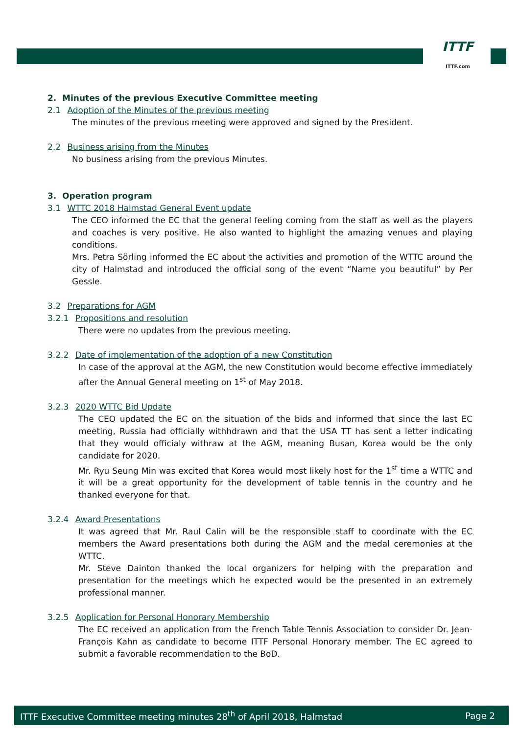ITTF
ITTF.com
2. Minutes of the previous Executive Committee meeting
2.1 Adoption of the Minutes of the previous meeting
The minutes of the previous meeting were approved and signed by the President.
2.2 Business arising from the Minutes
No business arising from the previous Minutes.
3. Operation program
3.1 WTTC 2018 Halmstad General Event update
The CEO informed the EC that the general feeling coming from the staff as well as the players and coaches is very positive. He also wanted to highlight the amazing venues and playing conditions.
Mrs. Petra Sörling informed the EC about the activities and promotion of the WTTC around the city of Halmstad and introduced the official song of the event “Name you beautiful” by Per Gessle.
3.2 Preparations for AGM
3.2.1 Propositions and resolution
There were no updates from the previous meeting.
3.2.2 Date of implementation of the adoption of a new Constitution
In case of the approval at the AGM, the new Constitution would become effective immediately after the Annual General meeting on 1<sup>st</sup> of May 2018.
3.2.3 2020 WTTC Bid Update
The CEO updated the EC on the situation of the bids and informed that since the last EC meeting, Russia had officially withhdrawn and that the USA TT has sent a letter indicating that they would officialy withraw at the AGM, meaning Busan, Korea would be the only candidate for 2020.
Mr. Ryu Seung Min was excited that Korea would most likely host for the 1<sup>st</sup> time a WTTC and it will be a great opportunity for the development of table tennis in the country and he thanked everyone for that.
3.2.4 Award Presentations
It was agreed that Mr. Raul Calin will be the responsible staff to coordinate with the EC members the Award presentations both during the AGM and the medal ceremonies at the WTTC.
Mr. Steve Dainton thanked the local organizers for helping with the preparation and presentation for the meetings which he expected would be the presented in an extremely professional manner.
3.2.5 Application for Personal Honorary Membership
The EC received an application from the French Table Tennis Association to consider Dr. Jean-François Kahn as candidate to become ITTF Personal Honorary member. The EC agreed to submit a favorable recommendation to the BoD.
ITTF Executive Committee meeting minutes 28<sup>th</sup> of April 2018, Halmstad Page 2